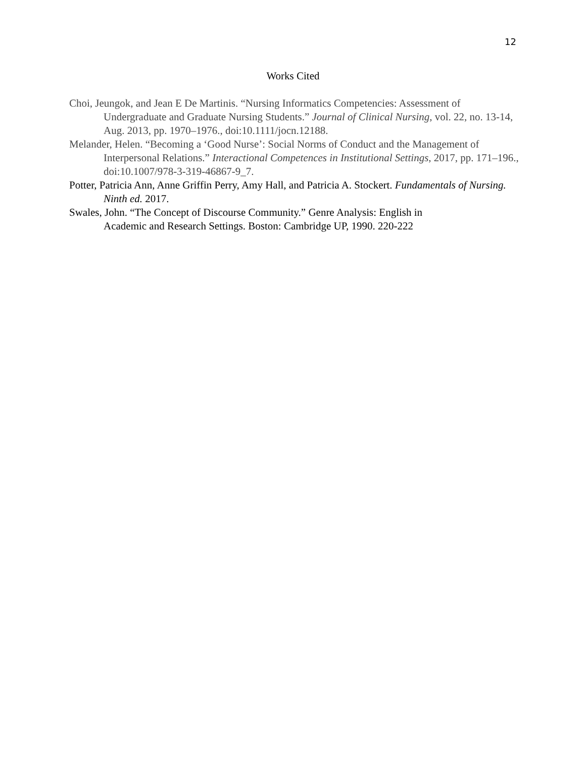12
Works Cited
Choi, Jeungok, and Jean E De Martinis. “Nursing Informatics Competencies: Assessment of Undergraduate and Graduate Nursing Students.” Journal of Clinical Nursing, vol. 22, no. 13-14, Aug. 2013, pp. 1970–1976., doi:10.1111/jocn.12188.
Melander, Helen. “Becoming a ‘Good Nurse’: Social Norms of Conduct and the Management of Interpersonal Relations.” Interactional Competences in Institutional Settings, 2017, pp. 171–196., doi:10.1007/978-3-319-46867-9_7.
Potter, Patricia Ann, Anne Griffin Perry, Amy Hall, and Patricia A. Stockert. Fundamentals of Nursing. Ninth ed. 2017.
Swales, John. “The Concept of Discourse Community.” Genre Analysis: English in
Academic and Research Settings. Boston: Cambridge UP, 1990. 220-222